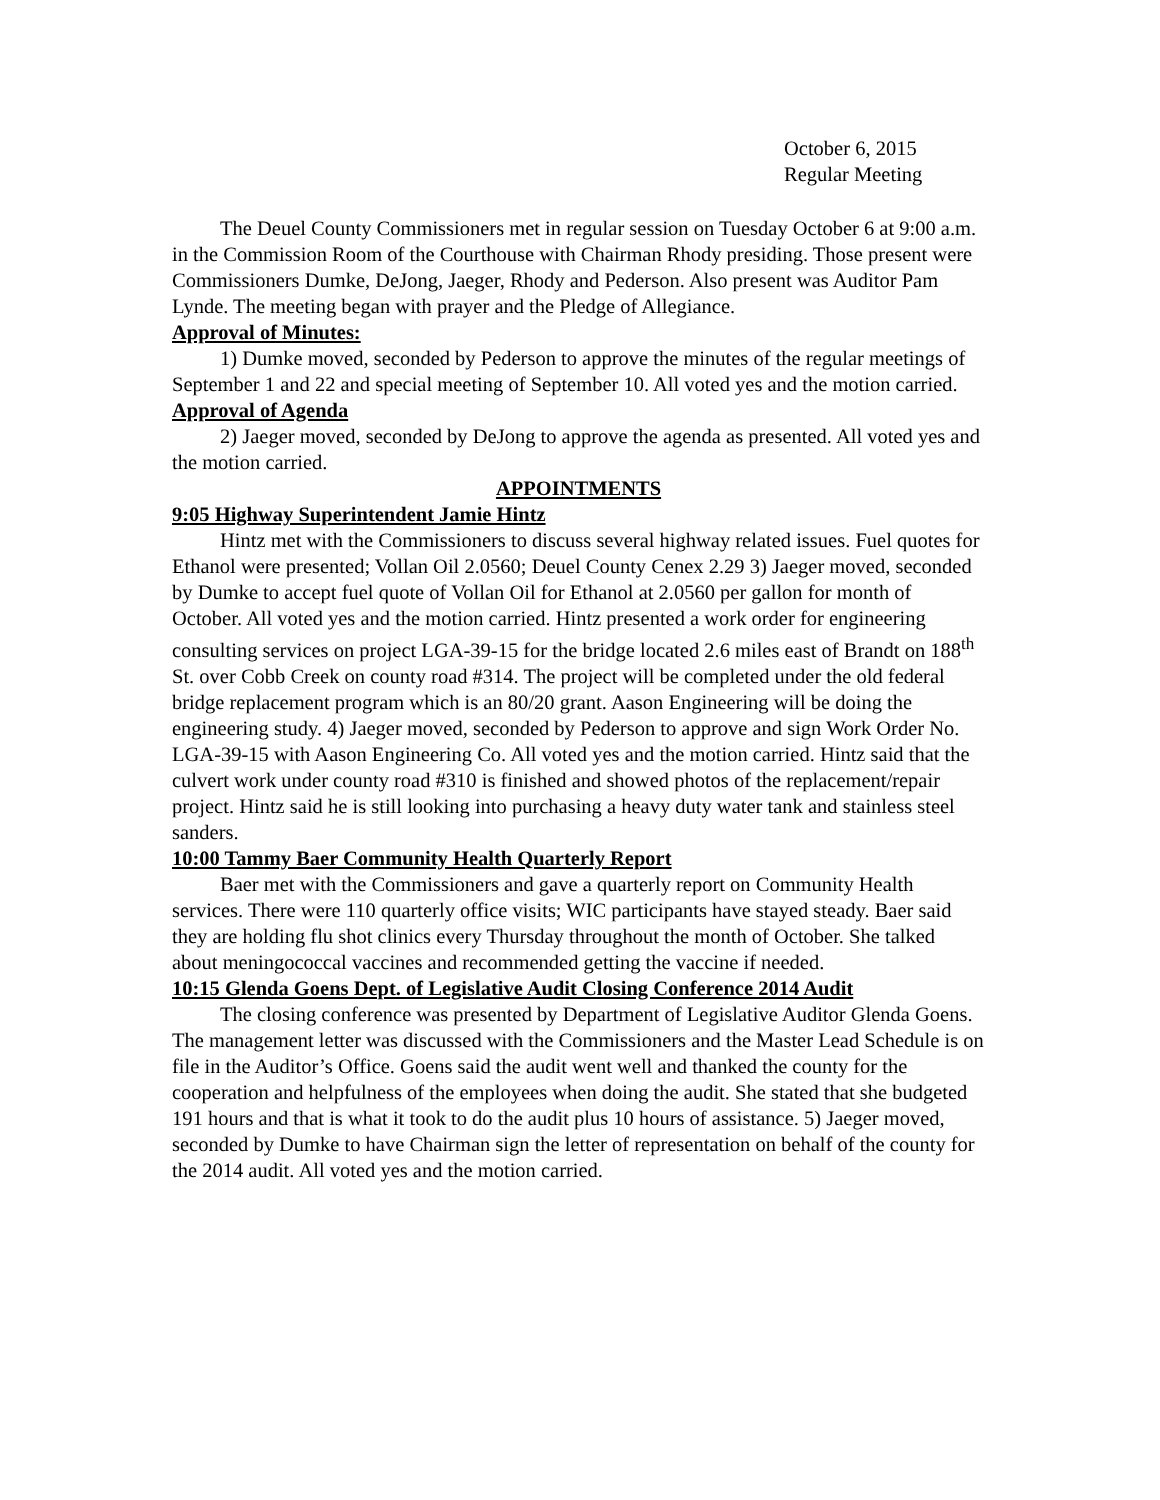October 6, 2015
Regular Meeting
The Deuel County Commissioners met in regular session on Tuesday October 6 at 9:00 a.m. in the Commission Room of the Courthouse with Chairman Rhody presiding. Those present were Commissioners Dumke, DeJong, Jaeger, Rhody and Pederson. Also present was Auditor Pam Lynde. The meeting began with prayer and the Pledge of Allegiance.
Approval of Minutes:
1) Dumke moved, seconded by Pederson to approve the minutes of the regular meetings of September 1 and 22 and special meeting of September 10. All voted yes and the motion carried.
Approval of Agenda
2) Jaeger moved, seconded by DeJong to approve the agenda as presented. All voted yes and the motion carried.
APPOINTMENTS
9:05 Highway Superintendent Jamie Hintz
Hintz met with the Commissioners to discuss several highway related issues. Fuel quotes for Ethanol were presented; Vollan Oil 2.0560; Deuel County Cenex 2.29 3) Jaeger moved, seconded by Dumke to accept fuel quote of Vollan Oil for Ethanol at 2.0560 per gallon for month of October. All voted yes and the motion carried. Hintz presented a work order for engineering consulting services on project LGA-39-15 for the bridge located 2.6 miles east of Brandt on 188<sup>th</sup> St. over Cobb Creek on county road #314. The project will be completed under the old federal bridge replacement program which is an 80/20 grant. Aason Engineering will be doing the engineering study. 4) Jaeger moved, seconded by Pederson to approve and sign Work Order No. LGA-39-15 with Aason Engineering Co. All voted yes and the motion carried. Hintz said that the culvert work under county road #310 is finished and showed photos of the replacement/repair project. Hintz said he is still looking into purchasing a heavy duty water tank and stainless steel sanders.
10:00 Tammy Baer Community Health Quarterly Report
Baer met with the Commissioners and gave a quarterly report on Community Health services. There were 110 quarterly office visits; WIC participants have stayed steady. Baer said they are holding flu shot clinics every Thursday throughout the month of October. She talked about meningococcal vaccines and recommended getting the vaccine if needed.
10:15 Glenda Goens Dept. of Legislative Audit Closing Conference 2014 Audit
The closing conference was presented by Department of Legislative Auditor Glenda Goens. The management letter was discussed with the Commissioners and the Master Lead Schedule is on file in the Auditor’s Office. Goens said the audit went well and thanked the county for the cooperation and helpfulness of the employees when doing the audit. She stated that she budgeted 191 hours and that is what it took to do the audit plus 10 hours of assistance. 5) Jaeger moved, seconded by Dumke to have Chairman sign the letter of representation on behalf of the county for the 2014 audit. All voted yes and the motion carried.